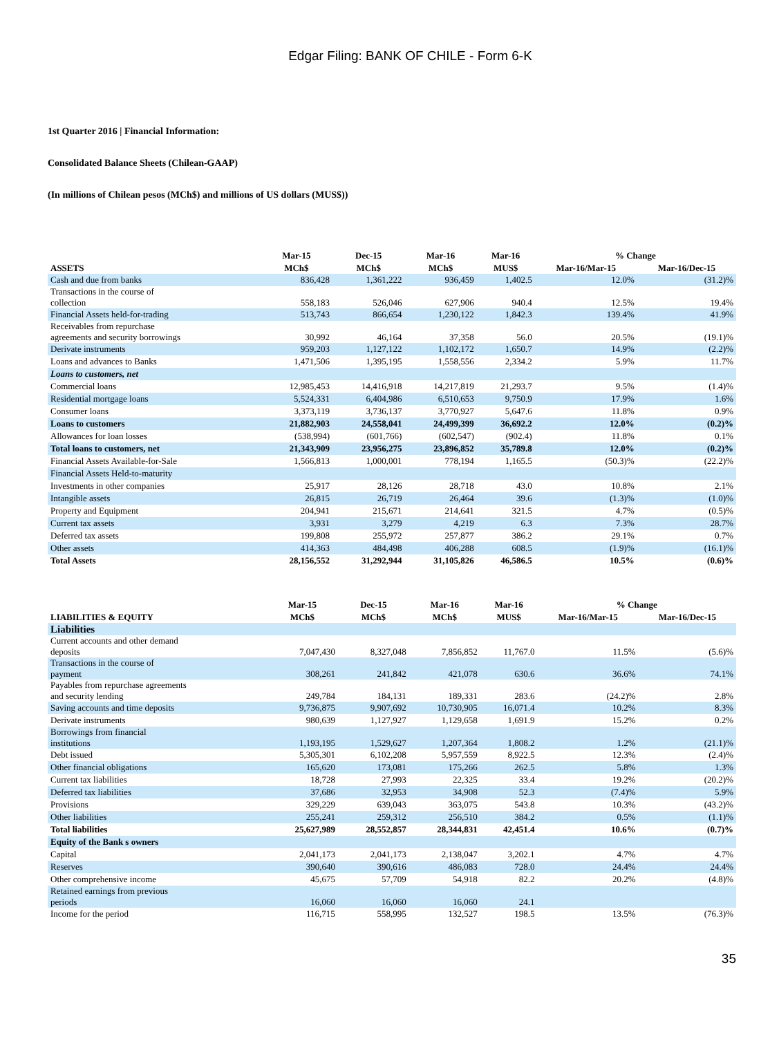Edgar Filing: BANK OF CHILE - Form 6-K
1st Quarter 2016 | Financial Information:
Consolidated Balance Sheets (Chilean-GAAP)
(In millions of Chilean pesos (MCh$) and millions of US dollars (MUS$))
| | Mar-15 | Dec-15 | Mar-16 | Mar-16 | % Change | |
| --- | --- | --- | --- | --- | --- | --- |
| ASSETS | MCh$ | MCh$ | MCh$ | MUS$ | Mar-16/Mar-15 | Mar-16/Dec-15 |
| Cash and due from banks | 836,428 | 1,361,222 | 936,459 | 1,402.5 | 12.0% | (31.2)% |
| Transactions in the course of collection | 558,183 | 526,046 | 627,906 | 940.4 | 12.5% | 19.4% |
| Financial Assets held-for-trading | 513,743 | 866,654 | 1,230,122 | 1,842.3 | 139.4% | 41.9% |
| Receivables from repurchase agreements and security borrowings | 30,992 | 46,164 | 37,358 | 56.0 | 20.5% | (19.1)% |
| Derivate instruments | 959,203 | 1,127,122 | 1,102,172 | 1,650.7 | 14.9% | (2.2)% |
| Loans and advances to Banks | 1,471,506 | 1,395,195 | 1,558,556 | 2,334.2 | 5.9% | 11.7% |
| Loans to customers, net | | | | | | |
| Commercial loans | 12,985,453 | 14,416,918 | 14,217,819 | 21,293.7 | 9.5% | (1.4)% |
| Residential mortgage loans | 5,524,331 | 6,404,986 | 6,510,653 | 9,750.9 | 17.9% | 1.6% |
| Consumer loans | 3,373,119 | 3,736,137 | 3,770,927 | 5,647.6 | 11.8% | 0.9% |
| Loans to customers | 21,882,903 | 24,558,041 | 24,499,399 | 36,692.2 | 12.0% | (0.2)% |
| Allowances for loan losses | (538,994) | (601,766) | (602,547) | (902.4) | 11.8% | 0.1% |
| Total loans to customers, net | 21,343,909 | 23,956,275 | 23,896,852 | 35,789.8 | 12.0% | (0.2)% |
| Financial Assets Available-for-Sale | 1,566,813 | 1,000,001 | 778,194 | 1,165.5 | (50.3)% | (22.2)% |
| Financial Assets Held-to-maturity | | | | | | |
| Investments in other companies | 25,917 | 28,126 | 28,718 | 43.0 | 10.8% | 2.1% |
| Intangible assets | 26,815 | 26,719 | 26,464 | 39.6 | (1.3)% | (1.0)% |
| Property and Equipment | 204,941 | 215,671 | 214,641 | 321.5 | 4.7% | (0.5)% |
| Current tax assets | 3,931 | 3,279 | 4,219 | 6.3 | 7.3% | 28.7% |
| Deferred tax assets | 199,808 | 255,972 | 257,877 | 386.2 | 29.1% | 0.7% |
| Other assets | 414,363 | 484,498 | 406,288 | 608.5 | (1.9)% | (16.1)% |
| Total Assets | 28,156,552 | 31,292,944 | 31,105,826 | 46,586.5 | 10.5% | (0.6)% |
| | Mar-15 | Dec-15 | Mar-16 | Mar-16 | % Change | |
| --- | --- | --- | --- | --- | --- | --- |
| LIABILITIES & EQUITY | MCh$ | MCh$ | MCh$ | MUS$ | Mar-16/Mar-15 | Mar-16/Dec-15 |
| Liabilities | | | | | | |
| Current accounts and other demand deposits | 7,047,430 | 8,327,048 | 7,856,852 | 11,767.0 | 11.5% | (5.6)% |
| Transactions in the course of payment | 308,261 | 241,842 | 421,078 | 630.6 | 36.6% | 74.1% |
| Payables from repurchase agreements and security lending | 249,784 | 184,131 | 189,331 | 283.6 | (24.2)% | 2.8% |
| Saving accounts and time deposits | 9,736,875 | 9,907,692 | 10,730,905 | 16,071.4 | 10.2% | 8.3% |
| Derivate instruments | 980,639 | 1,127,927 | 1,129,658 | 1,691.9 | 15.2% | 0.2% |
| Borrowings from financial institutions | 1,193,195 | 1,529,627 | 1,207,364 | 1,808.2 | 1.2% | (21.1)% |
| Debt issued | 5,305,301 | 6,102,208 | 5,957,559 | 8,922.5 | 12.3% | (2.4)% |
| Other financial obligations | 165,620 | 173,081 | 175,266 | 262.5 | 5.8% | 1.3% |
| Current tax liabilities | 18,728 | 27,993 | 22,325 | 33.4 | 19.2% | (20.2)% |
| Deferred tax liabilities | 37,686 | 32,953 | 34,908 | 52.3 | (7.4)% | 5.9% |
| Provisions | 329,229 | 639,043 | 363,075 | 543.8 | 10.3% | (43.2)% |
| Other liabilities | 255,241 | 259,312 | 256,510 | 384.2 | 0.5% | (1.1)% |
| Total liabilities | 25,627,989 | 28,552,857 | 28,344,831 | 42,451.4 | 10.6% | (0.7)% |
| Equity of the Bank s owners | | | | | | |
| Capital | 2,041,173 | 2,041,173 | 2,138,047 | 3,202.1 | 4.7% | 4.7% |
| Reserves | 390,640 | 390,616 | 486,083 | 728.0 | 24.4% | 24.4% |
| Other comprehensive income | 45,675 | 57,709 | 54,918 | 82.2 | 20.2% | (4.8)% |
| Retained earnings from previous periods | 16,060 | 16,060 | 16,060 | 24.1 | | |
| Income for the period | 116,715 | 558,995 | 132,527 | 198.5 | 13.5% | (76.3)% |
35